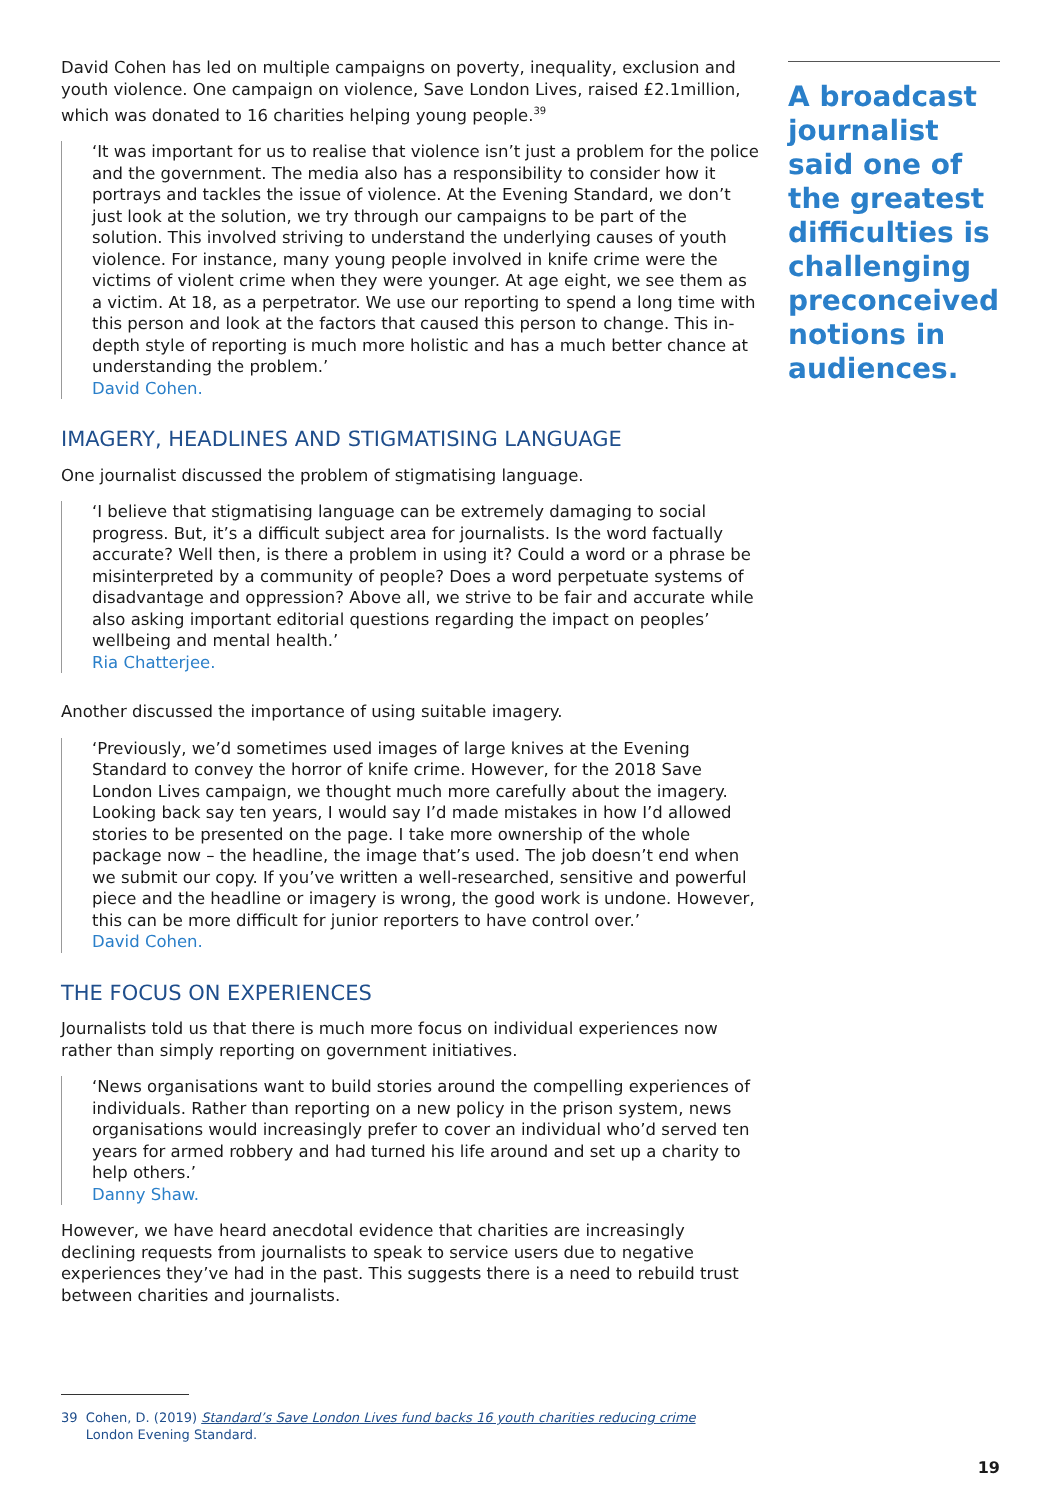David Cohen has led on multiple campaigns on poverty, inequality, exclusion and youth violence. One campaign on violence, Save London Lives, raised £2.1million, which was donated to 16 charities helping young people.<sup>39</sup>
‘It was important for us to realise that violence isn’t just a problem for the police and the government. The media also has a responsibility to consider how it portrays and tackles the issue of violence. At the Evening Standard, we don’t just look at the solution, we try through our campaigns to be part of the solution. This involved striving to understand the underlying causes of youth violence. For instance, many young people involved in knife crime were the victims of violent crime when they were younger. At age eight, we see them as a victim. At 18, as a perpetrator. We use our reporting to spend a long time with this person and look at the factors that caused this person to change. This in-depth style of reporting is much more holistic and has a much better chance at understanding the problem.’
David Cohen.
IMAGERY, HEADLINES AND STIGMATISING LANGUAGE
One journalist discussed the problem of stigmatising language.
‘I believe that stigmatising language can be extremely damaging to social progress. But, it’s a difficult subject area for journalists. Is the word factually accurate? Well then, is there a problem in using it? Could a word or a phrase be misinterpreted by a community of people? Does a word perpetuate systems of disadvantage and oppression? Above all, we strive to be fair and accurate while also asking important editorial questions regarding the impact on peoples’ wellbeing and mental health.’
Ria Chatterjee.
Another discussed the importance of using suitable imagery.
‘Previously, we’d sometimes used images of large knives at the Evening Standard to convey the horror of knife crime. However, for the 2018 Save London Lives campaign, we thought much more carefully about the imagery. Looking back say ten years, I would say I’d made mistakes in how I’d allowed stories to be presented on the page. I take more ownership of the whole package now – the headline, the image that’s used. The job doesn’t end when we submit our copy. If you’ve written a well-researched, sensitive and powerful piece and the headline or imagery is wrong, the good work is undone. However, this can be more difficult for junior reporters to have control over.’
David Cohen.
THE FOCUS ON EXPERIENCES
Journalists told us that there is much more focus on individual experiences now rather than simply reporting on government initiatives.
‘News organisations want to build stories around the compelling experiences of individuals. Rather than reporting on a new policy in the prison system, news organisations would increasingly prefer to cover an individual who’d served ten years for armed robbery and had turned his life around and set up a charity to help others.’
Danny Shaw.
However, we have heard anecdotal evidence that charities are increasingly declining requests from journalists to speak to service users due to negative experiences they’ve had in the past. This suggests there is a need to rebuild trust between charities and journalists.
A broadcast journalist said one of the greatest difficulties is challenging preconceived notions in audiences.
39 Cohen, D. (2019) Standard’s Save London Lives fund backs 16 youth charities reducing crime
London Evening Standard.
19